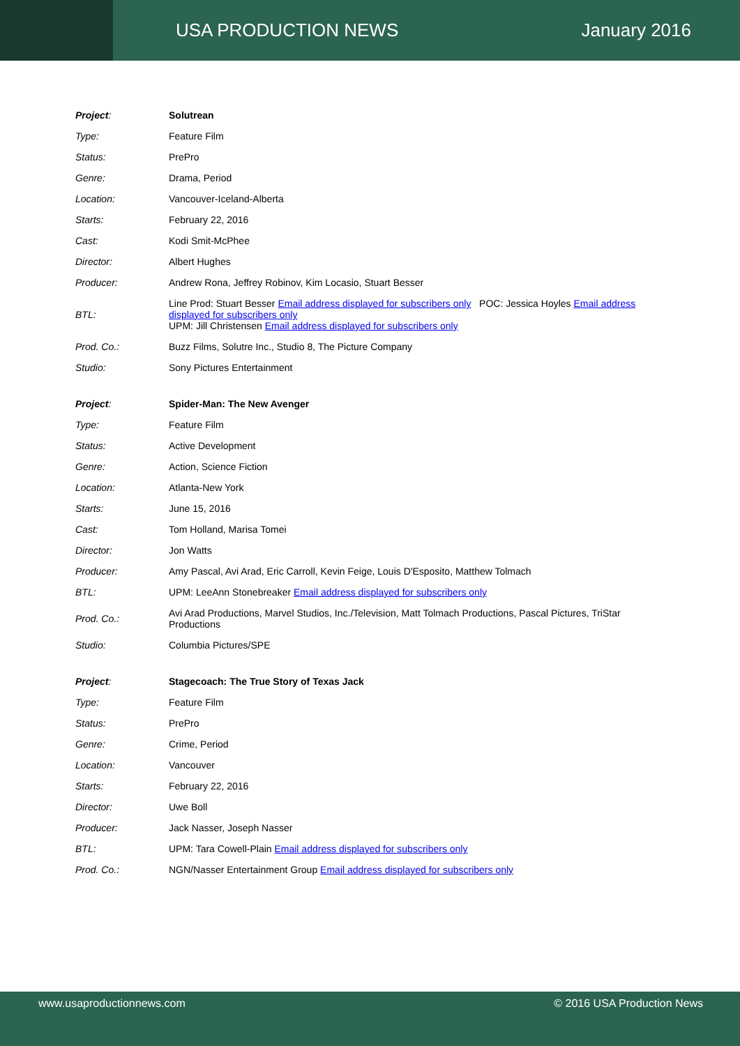USA PRODUCTION NEWS January 2016
| Project : | Solutrean |
| Type: | Feature Film |
| Status: | PrePro |
| Genre: | Drama, Period |
| Location: | Vancouver-Iceland-Alberta |
| Starts: | February 22, 2016 |
| Cast: | Kodi Smit-McPhee |
| Director: | Albert Hughes |
| Producer: | Andrew Rona, Jeffrey Robinov, Kim Locasio, Stuart Besser |
| BTL: | Line Prod: Stuart Besser Email address displayed for subscribers only POC: Jessica Hoyles Email address displayed for subscribers only UPM: Jill Christensen Email address displayed for subscribers only |
| Prod. Co.: | Buzz Films, Solutre Inc., Studio 8, The Picture Company |
| Studio: | Sony Pictures Entertainment |
| Project : | Spider-Man: The New Avenger |
| Type: | Feature Film |
| Status: | Active Development |
| Genre: | Action, Science Fiction |
| Location: | Atlanta-New York |
| Starts: | June 15, 2016 |
| Cast: | Tom Holland, Marisa Tomei |
| Director: | Jon Watts |
| Producer: | Amy Pascal, Avi Arad, Eric Carroll, Kevin Feige, Louis D'Esposito, Matthew Tolmach |
| BTL: | UPM: LeeAnn Stonebreaker Email address displayed for subscribers only |
| Prod. Co.: | Avi Arad Productions, Marvel Studios, Inc./Television, Matt Tolmach Productions, Pascal Pictures, TriStar Productions |
| Studio: | Columbia Pictures/SPE |
| Project : | Stagecoach: The True Story of Texas Jack |
| Type: | Feature Film |
| Status: | PrePro |
| Genre: | Crime, Period |
| Location: | Vancouver |
| Starts: | February 22, 2016 |
| Director: | Uwe Boll |
| Producer: | Jack Nasser, Joseph Nasser |
| BTL: | UPM: Tara Cowell-Plain Email address displayed for subscribers only |
| Prod. Co.: | NGN/Nasser Entertainment Group Email address displayed for subscribers only |
www.usaproductionnews.com © 2016 USA Production News